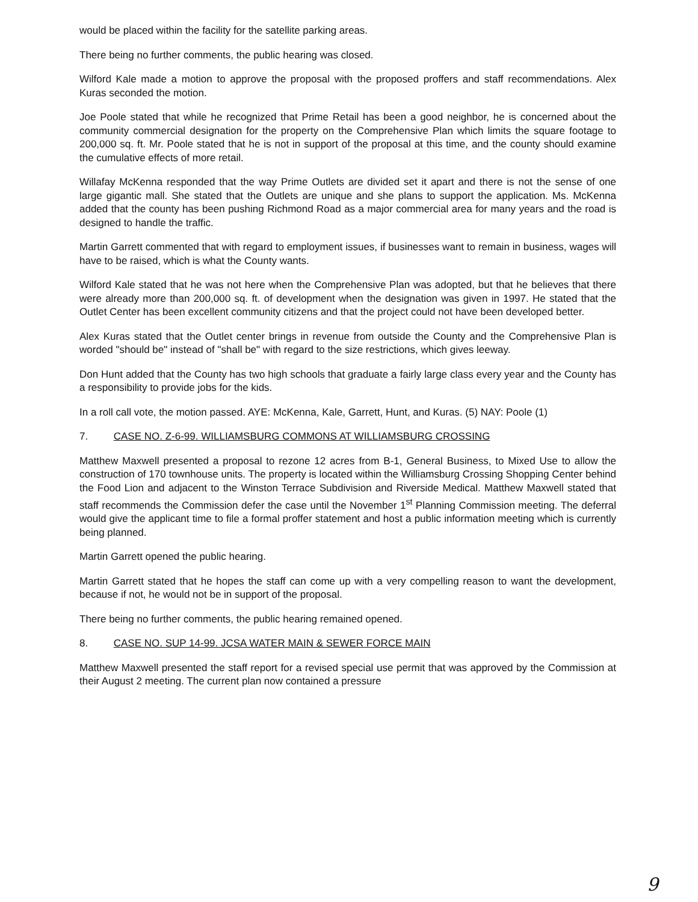would be placed within the facility for the satellite parking areas.
There being no further comments, the public hearing was closed.
Wilford Kale made a motion to approve the proposal with the proposed proffers and staff recommendations. Alex Kuras seconded the motion.
Joe Poole stated that while he recognized that Prime Retail has been a good neighbor, he is concerned about the community commercial designation for the property on the Comprehensive Plan which limits the square footage to 200,000 sq. ft. Mr. Poole stated that he is not in support of the proposal at this time, and the county should examine the cumulative effects of more retail.
Willafay McKenna responded that the way Prime Outlets are divided set it apart and there is not the sense of one large gigantic mall. She stated that the Outlets are unique and she plans to support the application. Ms. McKenna added that the county has been pushing Richmond Road as a major commercial area for many years and the road is designed to handle the traffic.
Martin Garrett commented that with regard to employment issues, if businesses want to remain in business, wages will have to be raised, which is what the County wants.
Wilford Kale stated that he was not here when the Comprehensive Plan was adopted, but that he believes that there were already more than 200,000 sq. ft. of development when the designation was given in 1997. He stated that the Outlet Center has been excellent community citizens and that the project could not have been developed better.
Alex Kuras stated that the Outlet center brings in revenue from outside the County and the Comprehensive Plan is worded "should be" instead of "shall be" with regard to the size restrictions, which gives leeway.
Don Hunt added that the County has two high schools that graduate a fairly large class every year and the County has a responsibility to provide jobs for the kids.
In a roll call vote, the motion passed. AYE: McKenna, Kale, Garrett, Hunt, and Kuras. (5) NAY: Poole (1)
7. CASE NO. Z-6-99. WILLIAMSBURG COMMONS AT WILLIAMSBURG CROSSING
Matthew Maxwell presented a proposal to rezone 12 acres from B-1, General Business, to Mixed Use to allow the construction of 170 townhouse units. The property is located within the Williamsburg Crossing Shopping Center behind the Food Lion and adjacent to the Winston Terrace Subdivision and Riverside Medical. Matthew Maxwell stated that staff recommends the Commission defer the case until the November 1<sup>st</sup> Planning Commission meeting. The deferral would give the applicant time to file a formal proffer statement and host a public information meeting which is currently being planned.
Martin Garrett opened the public hearing.
Martin Garrett stated that he hopes the staff can come up with a very compelling reason to want the development, because if not, he would not be in support of the proposal.
There being no further comments, the public hearing remained opened.
8. CASE NO. SUP 14-99. JCSA WATER MAIN & SEWER FORCE MAIN
Matthew Maxwell presented the staff report for a revised special use permit that was approved by the Commission at their August 2 meeting. The current plan now contained a pressure
9